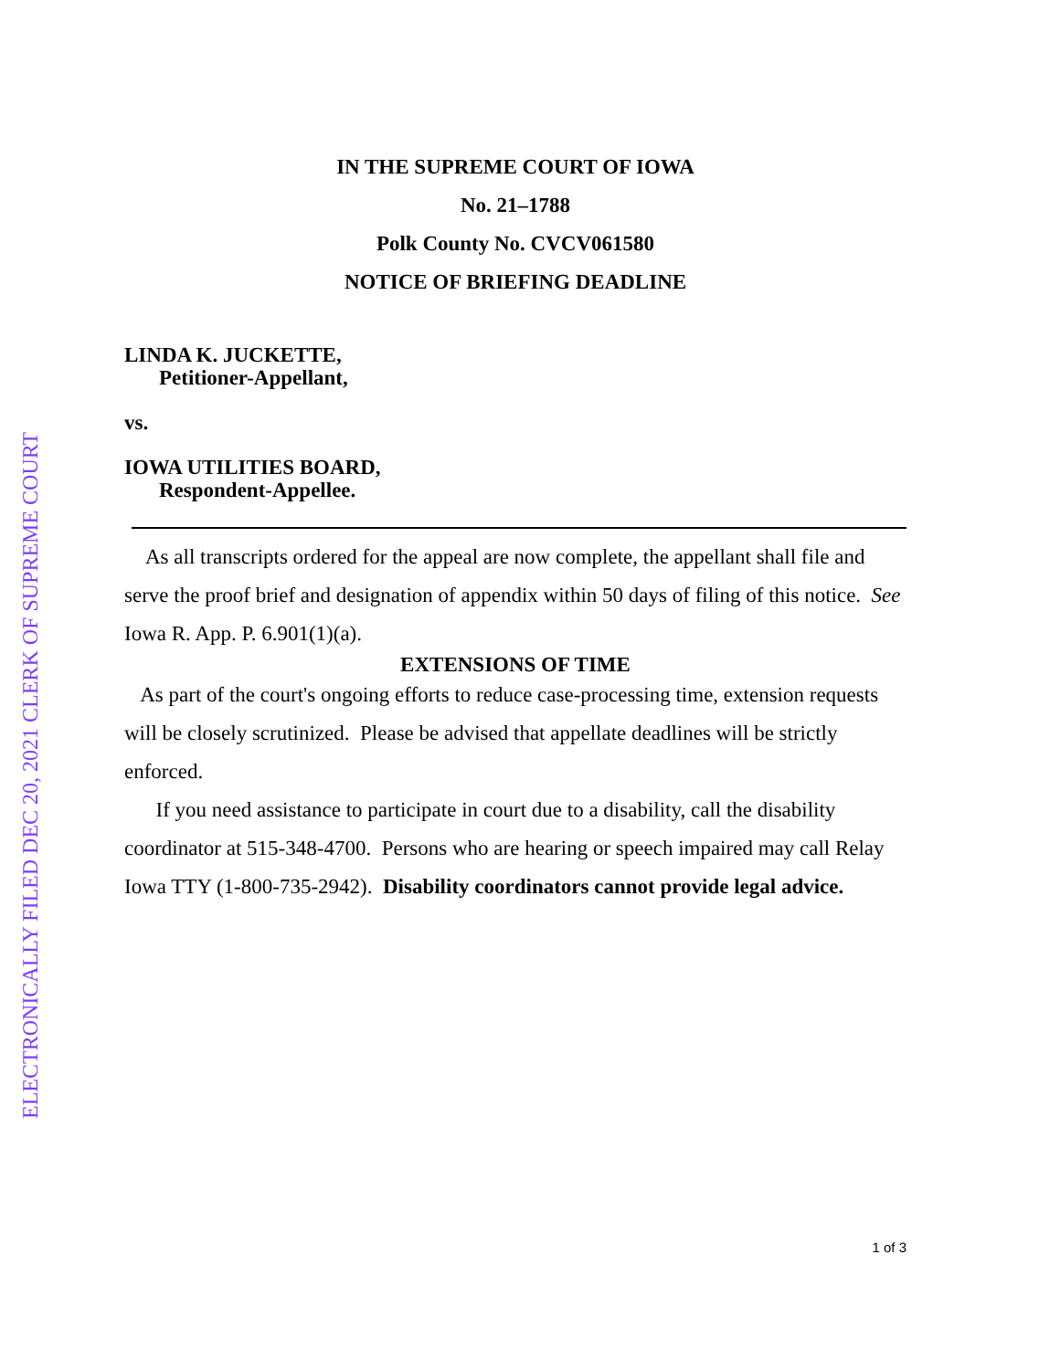ELECTRONICALLY FILED DEC 20, 2021 CLERK OF SUPREME COURT
IN THE SUPREME COURT OF IOWA
No. 21–1788
Polk County No. CVCV061580
NOTICE OF BRIEFING DEADLINE
LINDA K. JUCKETTE,
Petitioner-Appellant,
vs.
IOWA UTILITIES BOARD,
Respondent-Appellee.
As all transcripts ordered for the appeal are now complete, the appellant shall file and serve the proof brief and designation of appendix within 50 days of filing of this notice. See Iowa R. App. P. 6.901(1)(a).
EXTENSIONS OF TIME
As part of the court's ongoing efforts to reduce case-processing time, extension requests will be closely scrutinized. Please be advised that appellate deadlines will be strictly enforced.
If you need assistance to participate in court due to a disability, call the disability coordinator at 515-348-4700. Persons who are hearing or speech impaired may call Relay Iowa TTY (1-800-735-2942). Disability coordinators cannot provide legal advice.
1 of 3